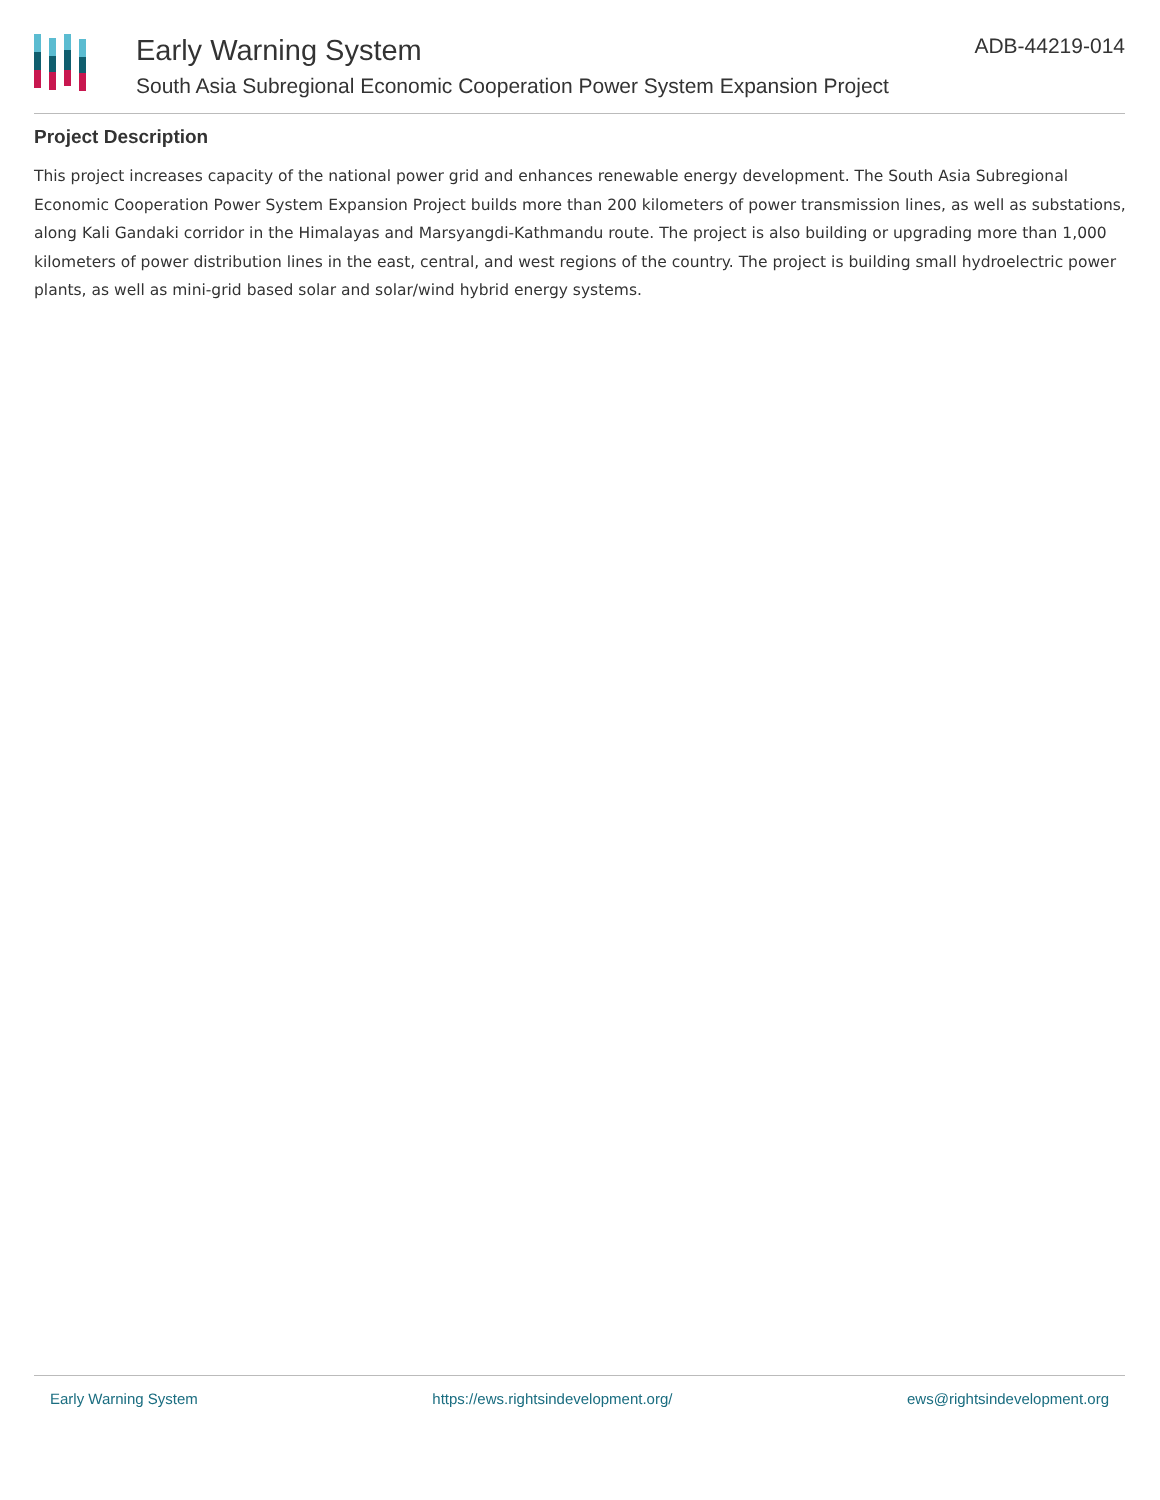Early Warning System
South Asia Subregional Economic Cooperation Power System Expansion Project
ADB-44219-014
Project Description
This project increases capacity of the national power grid and enhances renewable energy development. The South Asia Subregional Economic Cooperation Power System Expansion Project builds more than 200 kilometers of power transmission lines, as well as substations, along Kali Gandaki corridor in the Himalayas and Marsyangdi-Kathmandu route. The project is also building or upgrading more than 1,000 kilometers of power distribution lines in the east, central, and west regions of the country. The project is building small hydroelectric power plants, as well as mini-grid based solar and solar/wind hybrid energy systems.
Early Warning System https://ews.rightsindevelopment.org/ ews@rightsindevelopment.org